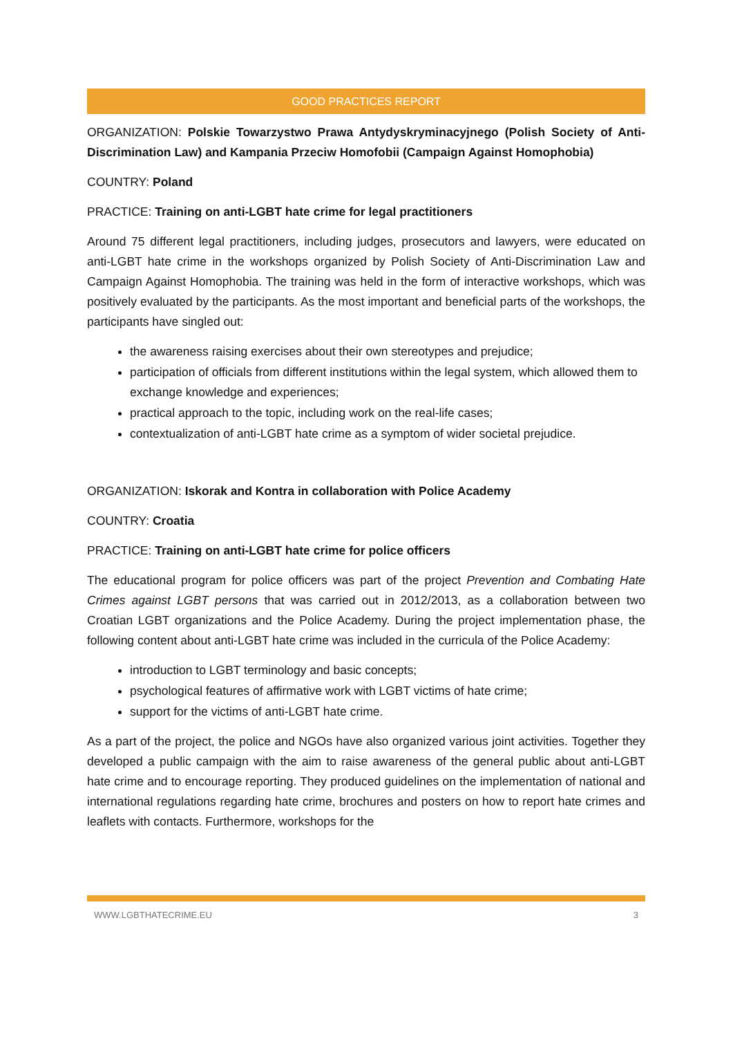GOOD PRACTICES REPORT
ORGANIZATION: Polskie Towarzystwo Prawa Antydyskryminacyjnego (Polish Society of Anti-Discrimination Law) and Kampania Przeciw Homofobii (Campaign Against Homophobia)
COUNTRY: Poland
PRACTICE: Training on anti-LGBT hate crime for legal practitioners
Around 75 different legal practitioners, including judges, prosecutors and lawyers, were educated on anti-LGBT hate crime in the workshops organized by Polish Society of Anti-Discrimination Law and Campaign Against Homophobia. The training was held in the form of interactive workshops, which was positively evaluated by the participants. As the most important and beneficial parts of the workshops, the participants have singled out:
the awareness raising exercises about their own stereotypes and prejudice;
participation of officials from different institutions within the legal system, which allowed them to exchange knowledge and experiences;
practical approach to the topic, including work on the real-life cases;
contextualization of anti-LGBT hate crime as a symptom of wider societal prejudice.
ORGANIZATION: Iskorak and Kontra in collaboration with Police Academy
COUNTRY: Croatia
PRACTICE: Training on anti-LGBT hate crime for police officers
The educational program for police officers was part of the project Prevention and Combating Hate Crimes against LGBT persons that was carried out in 2012/2013, as a collaboration between two Croatian LGBT organizations and the Police Academy. During the project implementation phase, the following content about anti-LGBT hate crime was included in the curricula of the Police Academy:
introduction to LGBT terminology and basic concepts;
psychological features of affirmative work with LGBT victims of hate crime;
support for the victims of anti-LGBT hate crime.
As a part of the project, the police and NGOs have also organized various joint activities. Together they developed a public campaign with the aim to raise awareness of the general public about anti-LGBT hate crime and to encourage reporting. They produced guidelines on the implementation of national and international regulations regarding hate crime, brochures and posters on how to report hate crimes and leaflets with contacts. Furthermore, workshops for the
WWW.LGBTHATECRIME.EU 3